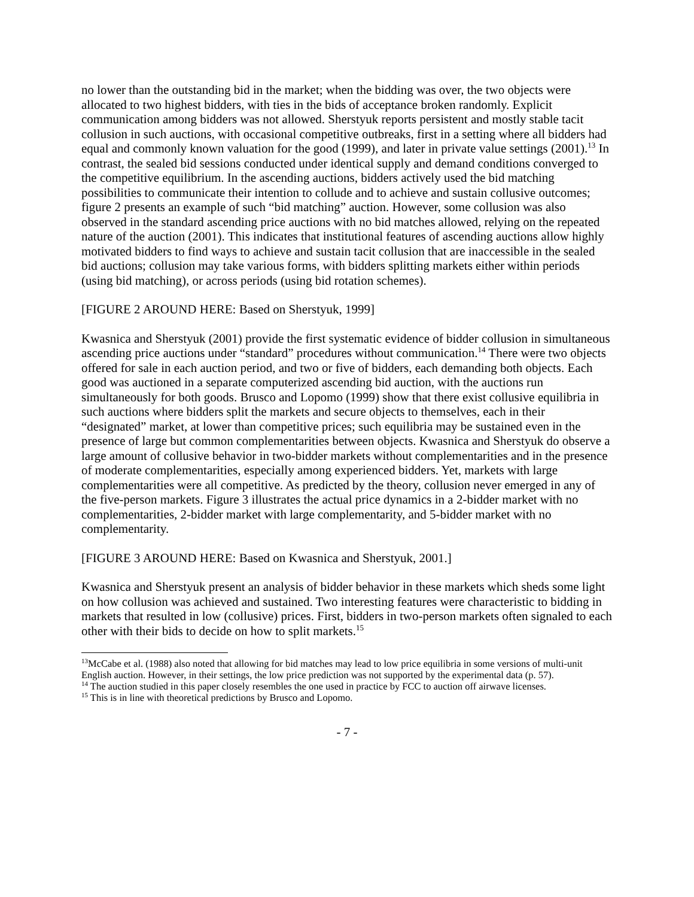no lower than the outstanding bid in the market; when the bidding was over, the two objects were allocated to two highest bidders, with ties in the bids of acceptance broken randomly. Explicit communication among bidders was not allowed. Sherstyuk reports persistent and mostly stable tacit collusion in such auctions, with occasional competitive outbreaks, first in a setting where all bidders had equal and commonly known valuation for the good (1999), and later in private value settings (2001).<sup>13</sup> In contrast, the sealed bid sessions conducted under identical supply and demand conditions converged to the competitive equilibrium. In the ascending auctions, bidders actively used the bid matching possibilities to communicate their intention to collude and to achieve and sustain collusive outcomes; figure 2 presents an example of such “bid matching” auction. However, some collusion was also observed in the standard ascending price auctions with no bid matches allowed, relying on the repeated nature of the auction (2001). This indicates that institutional features of ascending auctions allow highly motivated bidders to find ways to achieve and sustain tacit collusion that are inaccessible in the sealed bid auctions; collusion may take various forms, with bidders splitting markets either within periods (using bid matching), or across periods (using bid rotation schemes).
[FIGURE 2 AROUND HERE: Based on Sherstyuk, 1999]
Kwasnica and Sherstyuk (2001) provide the first systematic evidence of bidder collusion in simultaneous ascending price auctions under “standard” procedures without communication.<sup>14</sup> There were two objects offered for sale in each auction period, and two or five of bidders, each demanding both objects. Each good was auctioned in a separate computerized ascending bid auction, with the auctions run simultaneously for both goods. Brusco and Lopomo (1999) show that there exist collusive equilibria in such auctions where bidders split the markets and secure objects to themselves, each in their “designated” market, at lower than competitive prices; such equilibria may be sustained even in the presence of large but common complementarities between objects. Kwasnica and Sherstyuk do observe a large amount of collusive behavior in two-bidder markets without complementarities and in the presence of moderate complementarities, especially among experienced bidders. Yet, markets with large complementarities were all competitive. As predicted by the theory, collusion never emerged in any of the five-person markets. Figure 3 illustrates the actual price dynamics in a 2-bidder market with no complementarities, 2-bidder market with large complementarity, and 5-bidder market with no complementarity.
[FIGURE 3 AROUND HERE: Based on Kwasnica and Sherstyuk, 2001.]
Kwasnica and Sherstyuk present an analysis of bidder behavior in these markets which sheds some light on how collusion was achieved and sustained. Two interesting features were characteristic to bidding in markets that resulted in low (collusive) prices. First, bidders in two-person markets often signaled to each other with their bids to decide on how to split markets.<sup>15</sup>
<sup>13</sup> McCabe et al. (1988) also noted that allowing for bid matches may lead to low price equilibria in some versions of multi-unit English auction. However, in their settings, the low price prediction was not supported by the experimental data (p. 57).
<sup>14</sup> The auction studied in this paper closely resembles the one used in practice by FCC to auction off airwave licenses.
<sup>15</sup> This is in line with theoretical predictions by Brusco and Lopomo.
- 7 -